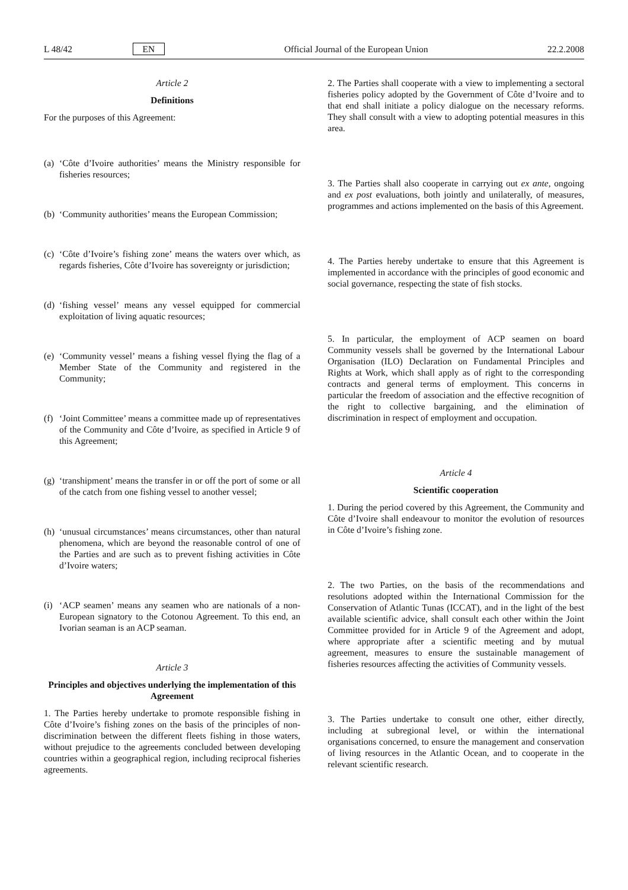L 48/42 EN Official Journal of the European Union 22.2.2008
Article 2
Definitions
For the purposes of this Agreement:
(a)
‘Côte d’Ivoire authorities’ means the Ministry responsible for fisheries resources;
(b)
‘Community authorities’ means the European Commission;
(c)
‘Côte d’Ivoire’s fishing zone’ means the waters over which, as regards fisheries, Côte d’Ivoire has sovereignty or jurisdiction;
(d)
‘fishing vessel’ means any vessel equipped for commercial exploitation of living aquatic resources;
(e)
‘Community vessel’ means a fishing vessel flying the flag of a Member State of the Community and registered in the Community;
(f)
‘Joint Committee’ means a committee made up of representatives of the Community and Côte d’Ivoire, as specified in Article 9 of this Agreement;
(g)
‘transhipment’ means the transfer in or off the port of some or all of the catch from one fishing vessel to another vessel;
(h)
‘unusual circumstances’ means circumstances, other than natural phenomena, which are beyond the reasonable control of one of the Parties and are such as to prevent fishing activities in Côte d’Ivoire waters;
(i)
‘ACP seamen’ means any seamen who are nationals of a non-European signatory to the Cotonou Agreement. To this end, an Ivorian seaman is an ACP seaman.
Article 3
Principles and objectives underlying the implementation of this Agreement
1. The Parties hereby undertake to promote responsible fishing in Côte d’Ivoire’s fishing zones on the basis of the principles of non-discrimination between the different fleets fishing in those waters, without prejudice to the agreements concluded between developing countries within a geographical region, including reciprocal fisheries agreements.
2. The Parties shall cooperate with a view to implementing a sectoral fisheries policy adopted by the Government of Côte d’Ivoire and to that end shall initiate a policy dialogue on the necessary reforms. They shall consult with a view to adopting potential measures in this area.
3. The Parties shall also cooperate in carrying out ex ante, ongoing and ex post evaluations, both jointly and unilaterally, of measures, programmes and actions implemented on the basis of this Agreement.
4. The Parties hereby undertake to ensure that this Agreement is implemented in accordance with the principles of good economic and social governance, respecting the state of fish stocks.
5. In particular, the employment of ACP seamen on board Community vessels shall be governed by the International Labour Organisation (ILO) Declaration on Fundamental Principles and Rights at Work, which shall apply as of right to the corresponding contracts and general terms of employment. This concerns in particular the freedom of association and the effective recognition of the right to collective bargaining, and the elimination of discrimination in respect of employment and occupation.
Article 4
Scientific cooperation
1. During the period covered by this Agreement, the Community and Côte d’Ivoire shall endeavour to monitor the evolution of resources in Côte d’Ivoire’s fishing zone.
2. The two Parties, on the basis of the recommendations and resolutions adopted within the International Commission for the Conservation of Atlantic Tunas (ICCAT), and in the light of the best available scientific advice, shall consult each other within the Joint Committee provided for in Article 9 of the Agreement and adopt, where appropriate after a scientific meeting and by mutual agreement, measures to ensure the sustainable management of fisheries resources affecting the activities of Community vessels.
3. The Parties undertake to consult one other, either directly, including at subregional level, or within the international organisations concerned, to ensure the management and conservation of living resources in the Atlantic Ocean, and to cooperate in the relevant scientific research.